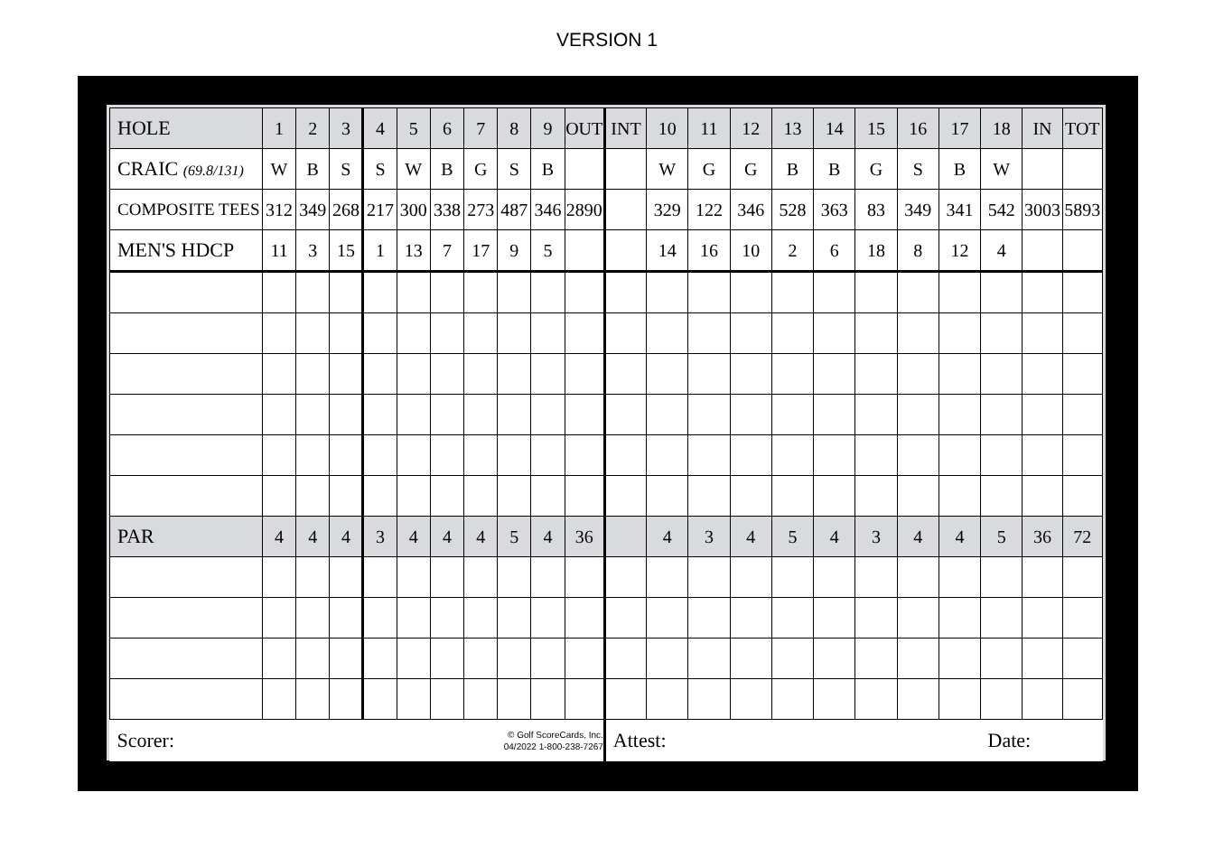VERSION 1
| HOLE | 1 | 2 | 3 | 4 | 5 | 6 | 7 | 8 | 9 | OUT | INT | 10 | 11 | 12 | 13 | 14 | 15 | 16 | 17 | 18 | IN | TOT |
| CRAIC (69.8/131) | W | B | S | S | W | B | G | S | B | | | W | G | G | B | B | G | S | B | W | | |
| COMPOSITE TEES | 312 | 349 | 268 | 217 | 300 | 338 | 273 | 487 | 346 | 2890 | | 329 | 122 | 346 | 528 | 363 | 83 | 349 | 341 | 542 | 3003 | 5893 |
| MEN'S HDCP | 11 | 3 | 15 | 1 | 13 | 7 | 17 | 9 | 5 | | | 14 | 16 | 10 | 2 | 6 | 18 | 8 | 12 | 4 | | |
| PAR | 4 | 4 | 4 | 3 | 4 | 4 | 4 | 5 | 4 | 36 | | 4 | 3 | 4 | 5 | 4 | 3 | 4 | 4 | 5 | 36 | 72 |
| Scorer: | | | | | | | © Golf ScoreCards, Inc. 04/2022 1-800-238-7267 | | | | Attest: | | | | | | | | | Date: | | |